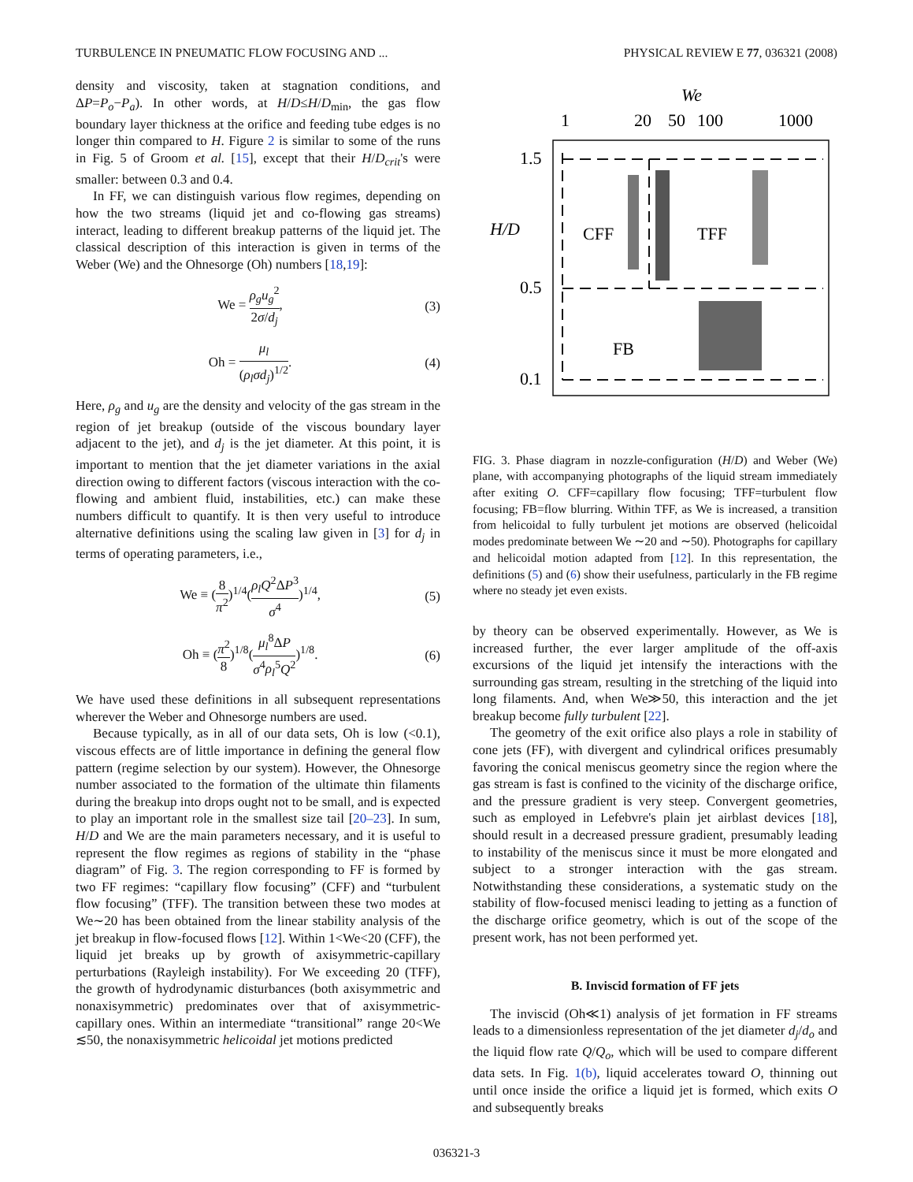TURBULENCE IN PNEUMATIC FLOW FOCUSING AND ... PHYSICAL REVIEW E 77, 036321 (2008)
density and viscosity, taken at stagnation conditions, and ΔP=P<sub>o</sub>−P<sub>a</sub>). In other words, at H/D≤H/D<sub>min</sub>, the gas flow boundary layer thickness at the orifice and feeding tube edges is no longer thin compared to H. Figure 2 is similar to some of the runs in Fig. 5 of Groom et al. [15], except that their H/D<sub>crit</sub>'s were smaller: between 0.3 and 0.4.
In FF, we can distinguish various flow regimes, depending on how the two streams (liquid jet and co-flowing gas streams) interact, leading to different breakup patterns of the liquid jet. The classical description of this interaction is given in terms of the Weber (We) and the Ohnesorge (Oh) numbers [18,19]:
We = ρ<sub>g</sub>u<sub>g</sub><sup>2</sup> 2σ/d<sub>j</sub>, (3)
Oh = μ<sub>l</sub> (ρ<sub>l</sub>σd<sub>j</sub>)<sup>1/2</sup>. (4)
Here, ρ<sub>g</sub> and u<sub>g</sub> are the density and velocity of the gas stream in the region of jet breakup (outside of the viscous boundary layer adjacent to the jet), and d<sub>j</sub> is the jet diameter. At this point, it is important to mention that the jet diameter variations in the axial direction owing to different factors (viscous interaction with the co-flowing and ambient fluid, instabilities, etc.) can make these numbers difficult to quantify. It is then very useful to introduce alternative definitions using the scaling law given in [3] for d<sub>j</sub> in terms of operating parameters, i.e.,
We ≡ (8 π<sup>2</sup>)<sup>1/4</sup>(ρ<sub>l</sub>Q<sup>2</sup>ΔP<sup>3</sup> σ<sup>4</sup>)<sup>1/4</sup>, (5)
Oh ≡ (π<sup>2</sup> 8)<sup>1/8</sup>(μ<sub>l</sub><sup>8</sup>ΔP σ<sup>4</sup>ρ<sub>l</sub><sup>5</sup>Q<sup>2</sup>)<sup>1/8</sup>. (6)
We have used these definitions in all subsequent representations wherever the Weber and Ohnesorge numbers are used.
Because typically, as in all of our data sets, Oh is low (<0.1), viscous effects are of little importance in defining the general flow pattern (regime selection by our system). However, the Ohnesorge number associated to the formation of the ultimate thin filaments during the breakup into drops ought not to be small, and is expected to play an important role in the smallest size tail [20–23]. In sum, H/D and We are the main parameters necessary, and it is useful to represent the flow regimes as regions of stability in the “phase diagram” of Fig. 3. The region corresponding to FF is formed by two FF regimes: “capillary flow focusing” (CFF) and “turbulent flow focusing” (TFF). The transition between these two modes at We∼20 has been obtained from the linear stability analysis of the jet breakup in flow-focused flows [12]. Within 1<We<20 (CFF), the liquid jet breaks up by growth of axisymmetric-capillary perturbations (Rayleigh instability). For We exceeding 20 (TFF), the growth of hydrodynamic disturbances (both axisymmetric and nonaxisymmetric) predominates over that of axisymmetric-capillary ones. Within an intermediate “transitional” range 20<We ≲50, the nonaxisymmetric helicoidal jet motions predicted
We
1
20
50
100
1000
1.5
0.5
0.1
H/D
CFF
TFF
FB
FIG. 3. Phase diagram in nozzle-configuration (H/D) and Weber (We) plane, with accompanying photographs of the liquid stream immediately after exiting O. CFF=capillary flow focusing; TFF=turbulent flow focusing; FB=flow blurring. Within TFF, as We is increased, a transition from helicoidal to fully turbulent jet motions are observed (helicoidal modes predominate between We ∼20 and ∼50). Photographs for capillary and helicoidal motion adapted from [12]. In this representation, the definitions (5) and (6) show their usefulness, particularly in the FB regime where no steady jet even exists.
by theory can be observed experimentally. However, as We is increased further, the ever larger amplitude of the off-axis excursions of the liquid jet intensify the interactions with the surrounding gas stream, resulting in the stretching of the liquid into long filaments. And, when We≫50, this interaction and the jet breakup become fully turbulent [22].
The geometry of the exit orifice also plays a role in stability of cone jets (FF), with divergent and cylindrical orifices presumably favoring the conical meniscus geometry since the region where the gas stream is fast is confined to the vicinity of the discharge orifice, and the pressure gradient is very steep. Convergent geometries, such as employed in Lefebvre's plain jet airblast devices [18], should result in a decreased pressure gradient, presumably leading to instability of the meniscus since it must be more elongated and subject to a stronger interaction with the gas stream. Notwithstanding these considerations, a systematic study on the stability of flow-focused menisci leading to jetting as a function of the discharge orifice geometry, which is out of the scope of the present work, has not been performed yet.
B. Inviscid formation of FF jets
The inviscid (Oh≪1) analysis of jet formation in FF streams leads to a dimensionless representation of the jet diameter d<sub>j</sub>/d<sub>o</sub> and the liquid flow rate Q/Q<sub>o</sub>, which will be used to compare different data sets. In Fig. 1(b), liquid accelerates toward O, thinning out until once inside the orifice a liquid jet is formed, which exits O and subsequently breaks
036321-3